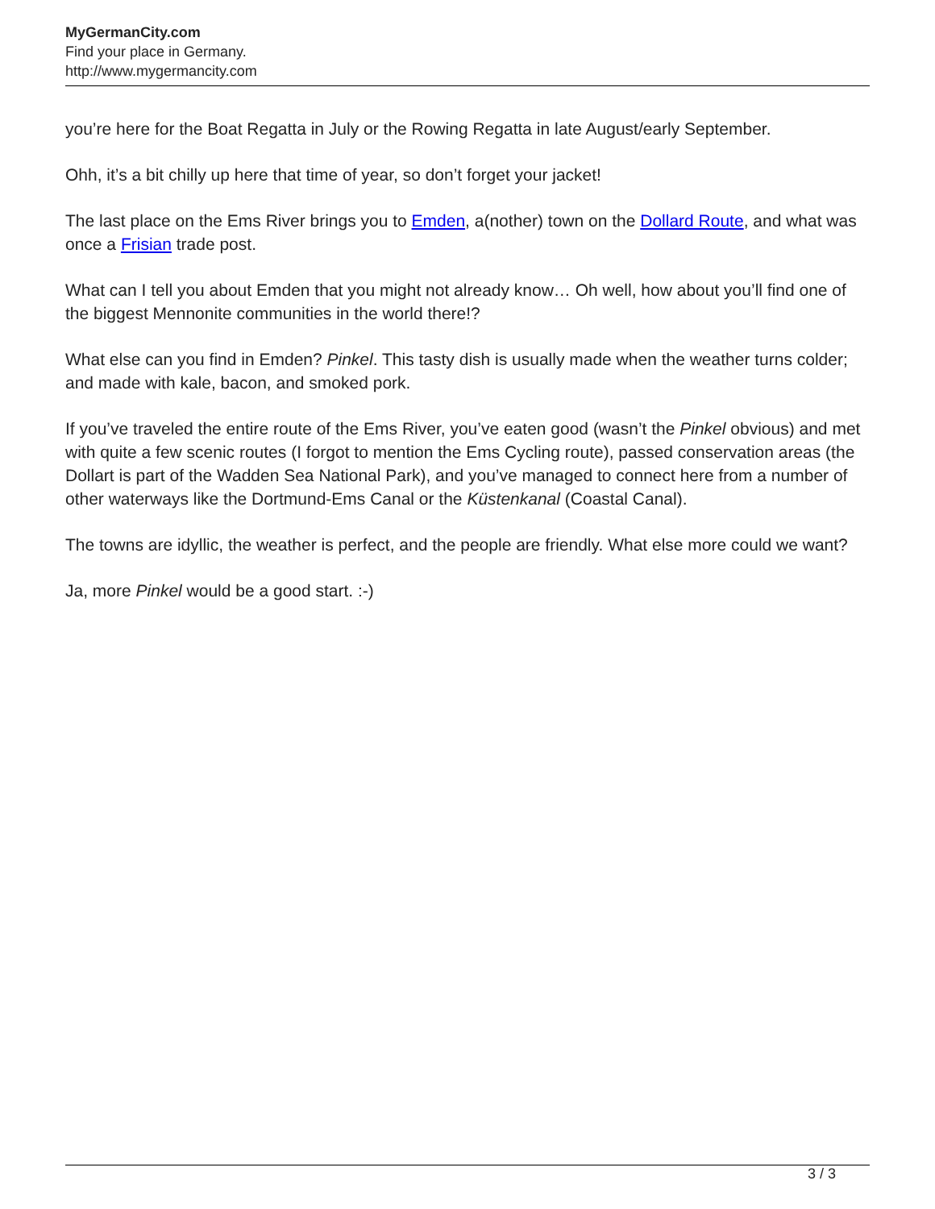MyGermanCity.com
Find your place in Germany.
http://www.mygermancity.com
you’re here for the Boat Regatta in July or the Rowing Regatta in late August/early September.
Ohh, it’s a bit chilly up here that time of year, so don’t forget your jacket!
The last place on the Ems River brings you to Emden, a(nother) town on the Dollard Route, and what was once a Frisian trade post.
What can I tell you about Emden that you might not already know… Oh well, how about you’ll find one of the biggest Mennonite communities in the world there!?
What else can you find in Emden? Pinkel. This tasty dish is usually made when the weather turns colder; and made with kale, bacon, and smoked pork.
If you’ve traveled the entire route of the Ems River, you’ve eaten good (wasn’t the Pinkel obvious) and met with quite a few scenic routes (I forgot to mention the Ems Cycling route), passed conservation areas (the Dollart is part of the Wadden Sea National Park), and you’ve managed to connect here from a number of other waterways like the Dortmund-Ems Canal or the Küstenkanal (Coastal Canal).
The towns are idyllic, the weather is perfect, and the people are friendly. What else more could we want?
Ja, more Pinkel would be a good start. :-)
3 / 3